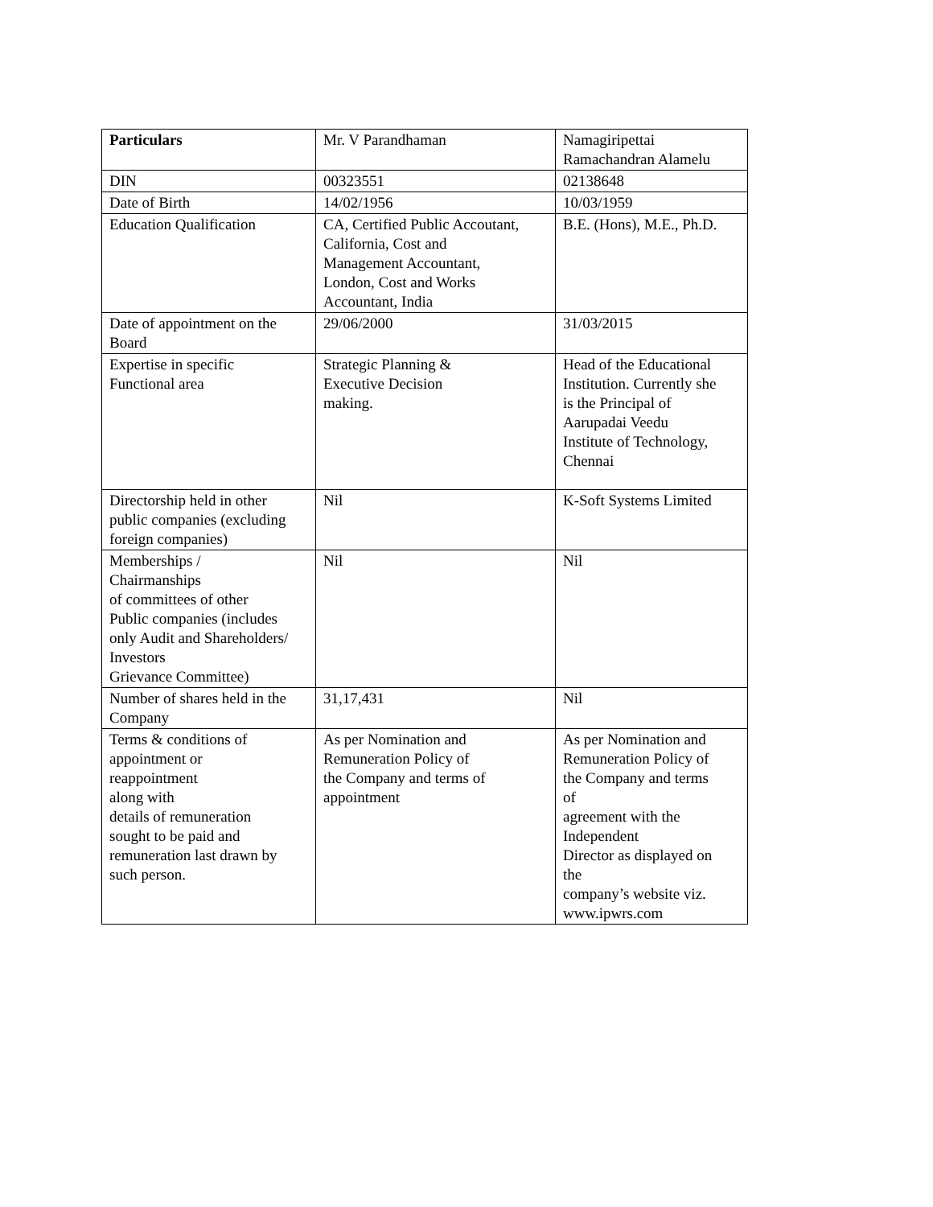| Particulars | Mr. V Parandhaman | Namagiripettai Ramachandran Alamelu |
| DIN | 00323551 | 02138648 |
| Date of Birth | 14/02/1956 | 10/03/1959 |
| Education Qualification | CA, Certified Public Accoutant, California, Cost and Management Accountant, London, Cost and Works Accountant, India | B.E. (Hons), M.E., Ph.D. |
| Date of appointment on the Board | 29/06/2000 | 31/03/2015 |
| Expertise in specific Functional area | Strategic Planning & Executive Decision making. | Head of the Educational Institution. Currently she is the Principal of Aarupadai Veedu Institute of Technology, Chennai |
| Directorship held in other public companies (excluding foreign companies) | Nil | K-Soft Systems Limited |
| Memberships / Chairmanships of committees of other Public companies (includes only Audit and Shareholders/ Investors Grievance Committee) | Nil | Nil |
| Number of shares held in the Company | 31,17,431 | Nil |
| Terms & conditions of appointment or reappointment along with details of remuneration sought to be paid and remuneration last drawn by such person. | As per Nomination and Remuneration Policy of the Company and terms of appointment | As per Nomination and Remuneration Policy of the Company and terms of agreement with the Independent Director as displayed on the company’s website viz. www.ipwrs.com |